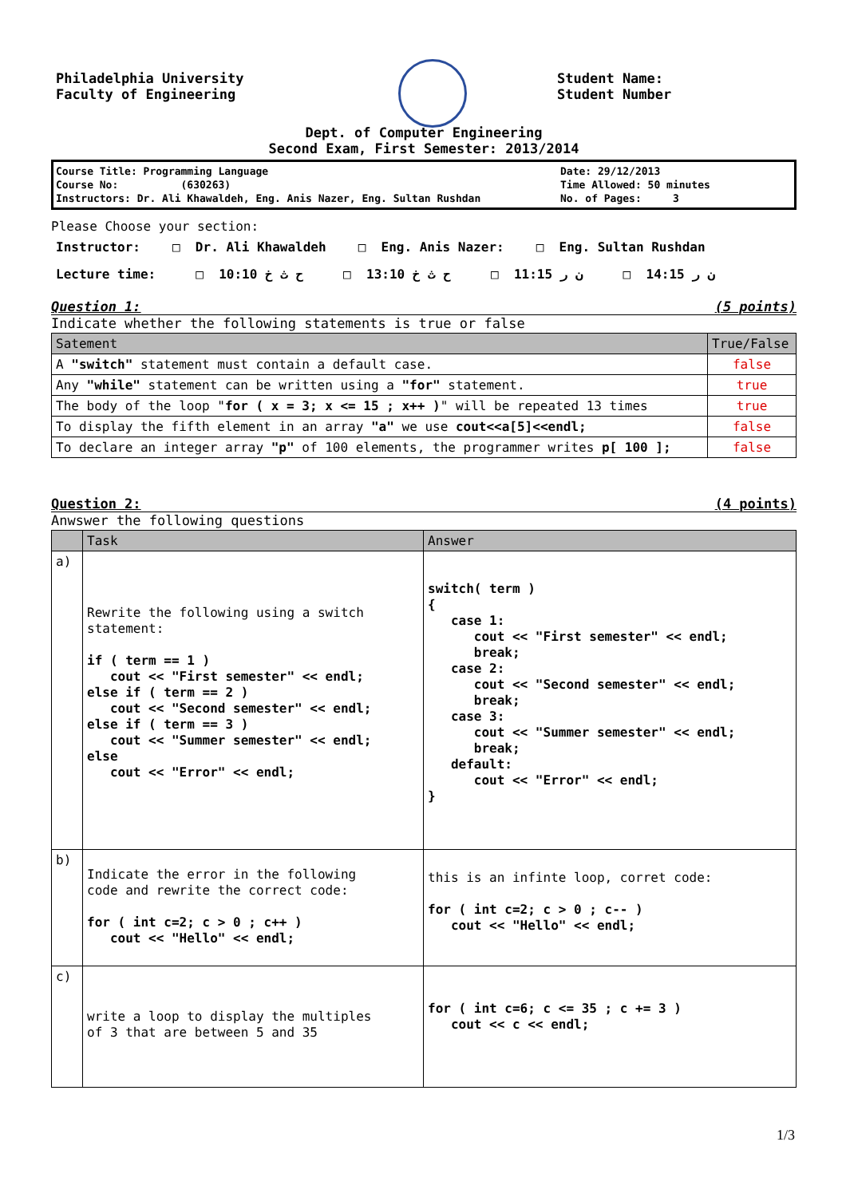Philadelphia University
Faculty of Engineering
Student Name:
Student Number
Dept. of Computer Engineering
Second Exam, First Semester: 2013/2014
Course Title: Programming Language
Course No: (630263)
Instructors: Dr. Ali Khawaldeh, Eng. Anis Nazer, Eng. Sultan Rushdan
Date: 29/12/2013
Time Allowed: 50 minutes
No. of Pages: 3
Please Choose your section:
Instructor: □ Dr. Ali Khawaldeh □ Eng. Anis Nazer: □ Eng. Sultan Rushdan
Lecture time: □ 10:10 ح ث خ □ 13:10 ح ث خ □ 11:15 ن ر □ 14:15 ن ر
Question 1: (5 points)
Indicate whether the following statements is true or false
| Satement | True/False |
| --- | --- |
| A "switch" statement must contain a default case. | false |
| Any "while" statement can be written using a "for" statement. | true |
| The body of the loop " for ( x = 3; x <= 15 ; x++ ) " will be repeated 13 times | true |
| To display the fifth element in an array "a" we use cout<<a[5]<<endl; | false |
| To declare an integer array "p" of 100 elements, the programmer writes p[ 100 ]; | false |
Question 2: (4 points)
Anwswer the following questions
| | Task | Answer |
| --- | --- | --- |
| a) | Rewrite the following using a switch statement: if ( term == 1 ) cout << "First semester" << endl; else if ( term == 2 ) cout << "Second semester" << endl; else if ( term == 3 ) cout << "Summer semester" << endl; else cout << "Error" << endl; | switch( term ) { case 1: cout << "First semester" << endl; break; case 2: cout << "Second semester" << endl; break; case 3: cout << "Summer semester" << endl; break; default: cout << "Error" << endl; } |
| b) | Indicate the error in the following code and rewrite the correct code: for ( int c=2; c > 0 ; c++ ) cout << "Hello" << endl; | this is an infinte loop, corret code: for ( int c=2; c > 0 ; c-- ) cout << "Hello" << endl; |
| c) | write a loop to display the multiples of 3 that are between 5 and 35 | for ( int c=6; c <= 35 ; c += 3 ) cout << c << endl; |
1/3